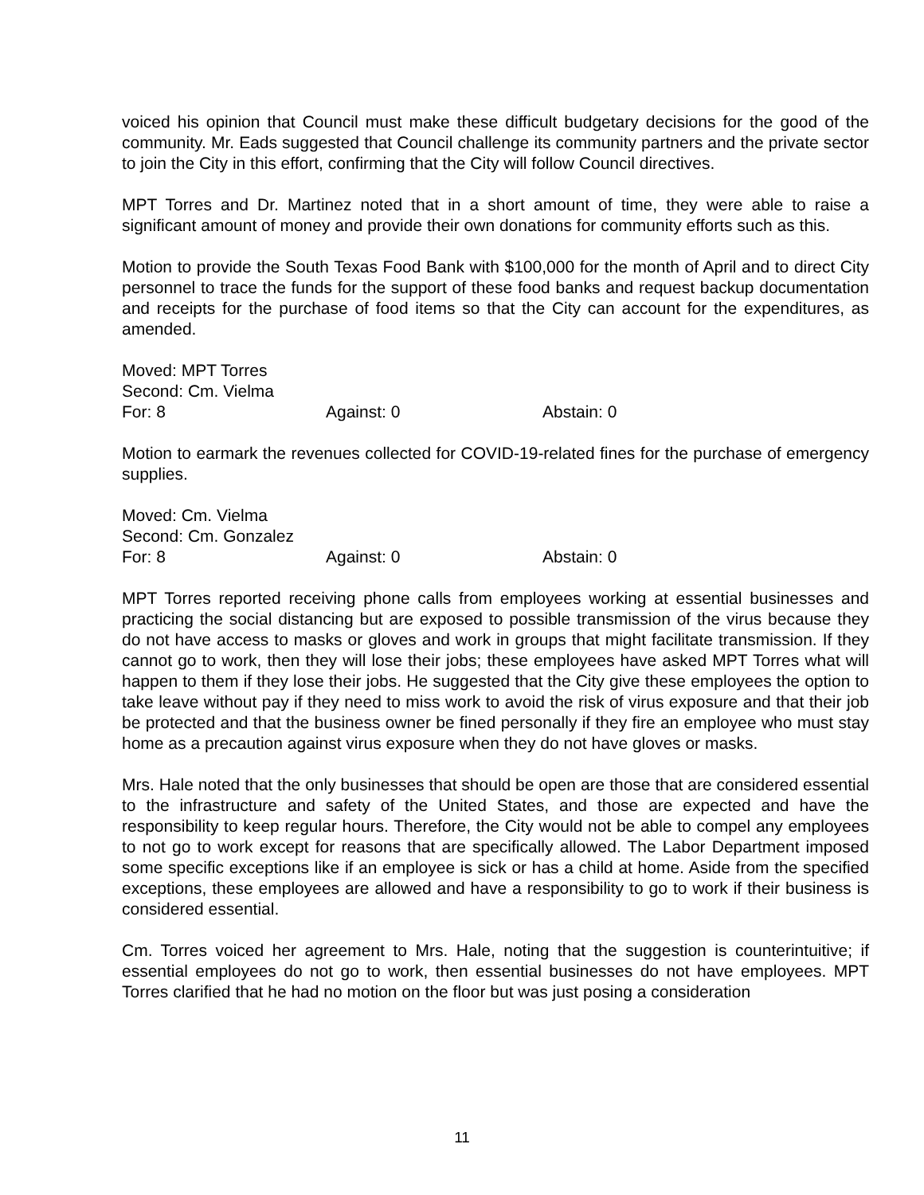voiced his opinion that Council must make these difficult budgetary decisions for the good of the community. Mr. Eads suggested that Council challenge its community partners and the private sector to join the City in this effort, confirming that the City will follow Council directives.
MPT Torres and Dr. Martinez noted that in a short amount of time, they were able to raise a significant amount of money and provide their own donations for community efforts such as this.
Motion to provide the South Texas Food Bank with $100,000 for the month of April and to direct City personnel to trace the funds for the support of these food banks and request backup documentation and receipts for the purchase of food items so that the City can account for the expenditures, as amended.
Moved: MPT Torres
Second: Cm. Vielma
For: 8 Against: 0 Abstain: 0
Motion to earmark the revenues collected for COVID-19-related fines for the purchase of emergency supplies.
Moved: Cm. Vielma
Second: Cm. Gonzalez
For: 8 Against: 0 Abstain: 0
MPT Torres reported receiving phone calls from employees working at essential businesses and practicing the social distancing but are exposed to possible transmission of the virus because they do not have access to masks or gloves and work in groups that might facilitate transmission. If they cannot go to work, then they will lose their jobs; these employees have asked MPT Torres what will happen to them if they lose their jobs. He suggested that the City give these employees the option to take leave without pay if they need to miss work to avoid the risk of virus exposure and that their job be protected and that the business owner be fined personally if they fire an employee who must stay home as a precaution against virus exposure when they do not have gloves or masks.
Mrs. Hale noted that the only businesses that should be open are those that are considered essential to the infrastructure and safety of the United States, and those are expected and have the responsibility to keep regular hours. Therefore, the City would not be able to compel any employees to not go to work except for reasons that are specifically allowed. The Labor Department imposed some specific exceptions like if an employee is sick or has a child at home. Aside from the specified exceptions, these employees are allowed and have a responsibility to go to work if their business is considered essential.
Cm. Torres voiced her agreement to Mrs. Hale, noting that the suggestion is counterintuitive; if essential employees do not go to work, then essential businesses do not have employees. MPT Torres clarified that he had no motion on the floor but was just posing a consideration
11